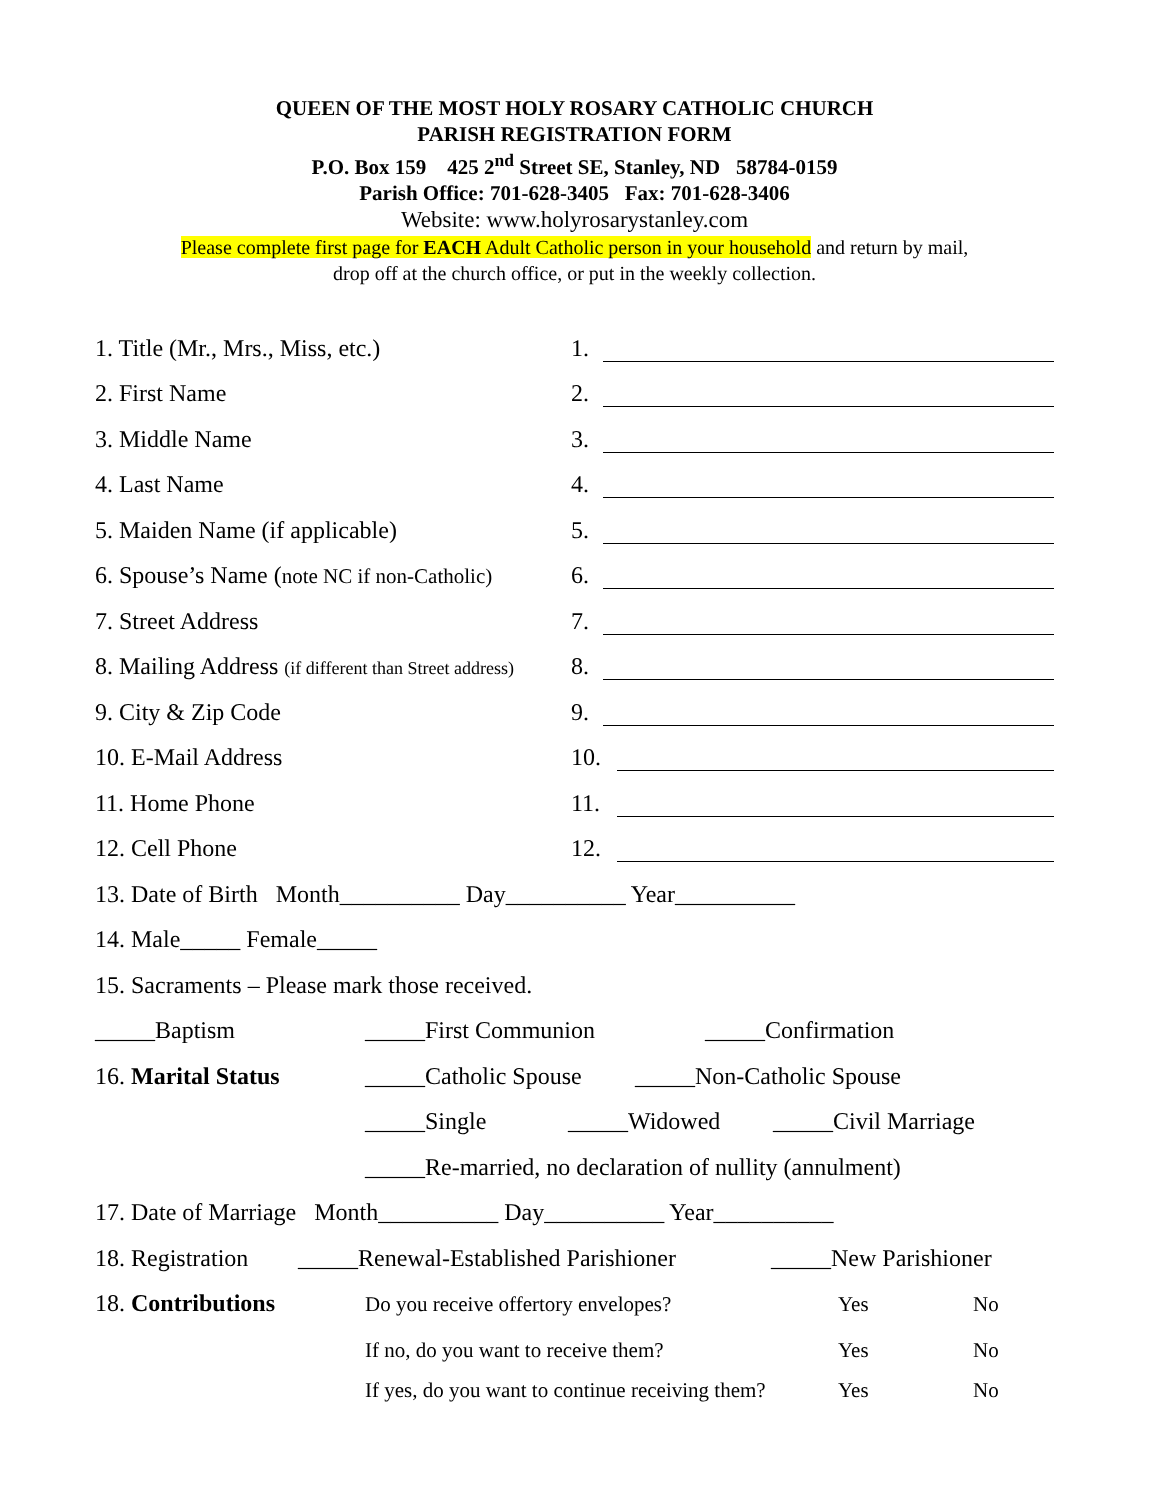QUEEN OF THE MOST HOLY ROSARY CATHOLIC CHURCH
PARISH REGISTRATION FORM
P.O. Box 159 425 2<sup>nd</sup> Street SE, Stanley, ND 58784-0159
Parish Office: 701-628-3405 Fax: 701-628-3406
Website: www.holyrosarystanley.com
Please complete first page for EACH Adult Catholic person in your household and return by mail,
drop off at the church office, or put in the weekly collection.
1. Title (Mr., Mrs., Miss, etc.) 1.
2. First Name 2.
3. Middle Name 3.
4. Last Name 4.
5. Maiden Name (if applicable) 5.
6. Spouse’s Name (note NC if non-Catholic) 6.
7. Street Address 7.
8. Mailing Address (if different than Street address) 8.
9. City & Zip Code 9.
10. E-Mail Address 10.
11. Home Phone 11.
12. Cell Phone 12.
13. Date of Birth Month__________ Day__________ Year__________
14. Male_____ Female_____
15. Sacraments – Please mark those received.
_____Baptism _____First Communion _____Confirmation
16. Marital Status _____Catholic Spouse _____Non-Catholic Spouse
_____Single _____Widowed _____Civil Marriage
_____Re-married, no declaration of nullity (annulment)
17. Date of Marriage Month__________ Day__________ Year__________
18. Registration _____Renewal-Established Parishioner _____New Parishioner
18. Contributions Do you receive offertory envelopes? Yes No
If no, do you want to receive them? Yes No
If yes, do you want to continue receiving them? Yes No